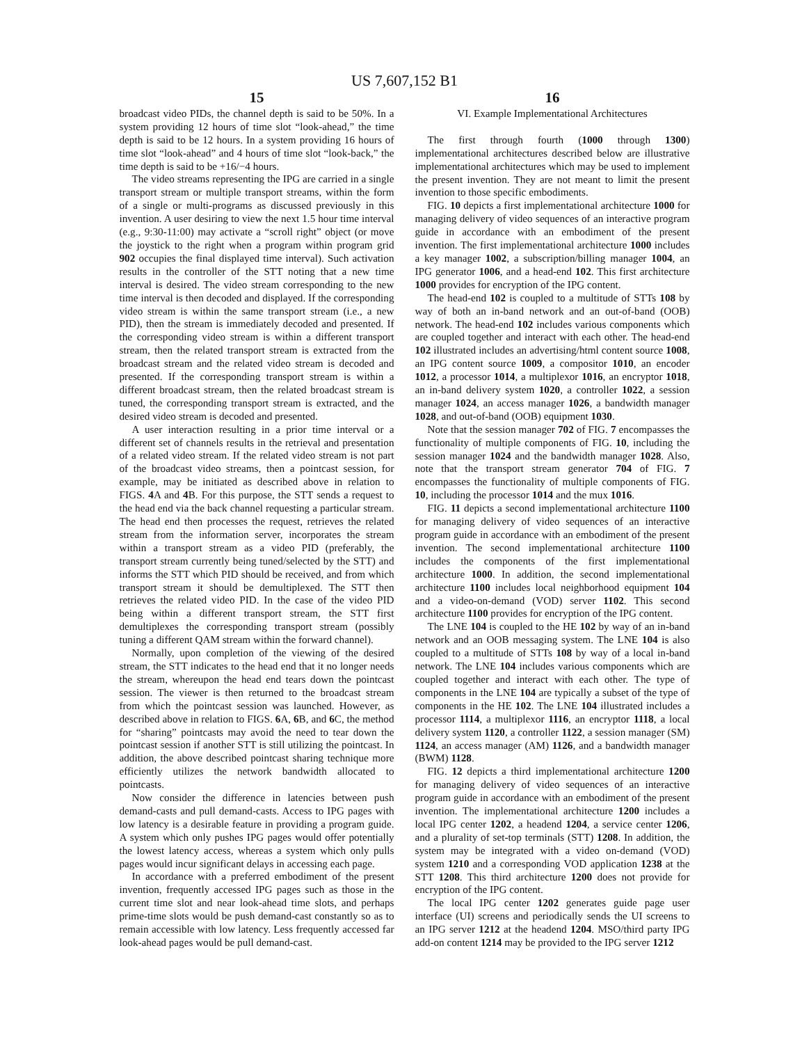US 7,607,152 B1
15
broadcast video PIDs, the channel depth is said to be 50%. In a system providing 12 hours of time slot “look-ahead,” the time depth is said to be 12 hours. In a system providing 16 hours of time slot “look-ahead” and 4 hours of time slot “look-back,” the time depth is said to be +16/−4 hours.
The video streams representing the IPG are carried in a single transport stream or multiple transport streams, within the form of a single or multi-programs as discussed previously in this invention. A user desiring to view the next 1.5 hour time interval (e.g., 9:30-11:00) may activate a “scroll right” object (or move the joystick to the right when a program within program grid 902 occupies the final displayed time interval). Such activation results in the controller of the STT noting that a new time interval is desired. The video stream corresponding to the new time interval is then decoded and displayed. If the corresponding video stream is within the same transport stream (i.e., a new PID), then the stream is immediately decoded and presented. If the corresponding video stream is within a different transport stream, then the related transport stream is extracted from the broadcast stream and the related video stream is decoded and presented. If the corresponding transport stream is within a different broadcast stream, then the related broadcast stream is tuned, the corresponding transport stream is extracted, and the desired video stream is decoded and presented.
A user interaction resulting in a prior time interval or a different set of channels results in the retrieval and presentation of a related video stream. If the related video stream is not part of the broadcast video streams, then a pointcast session, for example, may be initiated as described above in relation to FIGS. 4 A and 4 B. For this purpose, the STT sends a request to the head end via the back channel requesting a particular stream. The head end then processes the request, retrieves the related stream from the information server, incorporates the stream within a transport stream as a video PID (preferably, the transport stream currently being tuned/selected by the STT) and informs the STT which PID should be received, and from which transport stream it should be demultiplexed. The STT then retrieves the related video PID. In the case of the video PID being within a different transport stream, the STT first demultiplexes the corresponding transport stream (possibly tuning a different QAM stream within the forward channel).
Normally, upon completion of the viewing of the desired stream, the STT indicates to the head end that it no longer needs the stream, whereupon the head end tears down the pointcast session. The viewer is then returned to the broadcast stream from which the pointcast session was launched. However, as described above in relation to FIGS. 6 A, 6 B, and 6 C, the method for “sharing” pointcasts may avoid the need to tear down the pointcast session if another STT is still utilizing the pointcast. In addition, the above described pointcast sharing technique more efficiently utilizes the network bandwidth allocated to pointcasts.
Now consider the difference in latencies between push demand-casts and pull demand-casts. Access to IPG pages with low latency is a desirable feature in providing a program guide. A system which only pushes IPG pages would offer potentially the lowest latency access, whereas a system which only pulls pages would incur significant delays in accessing each page.
In accordance with a preferred embodiment of the present invention, frequently accessed IPG pages such as those in the current time slot and near look-ahead time slots, and perhaps prime-time slots would be push demand-cast constantly so as to remain accessible with low latency. Less frequently accessed far look-ahead pages would be pull demand-cast.
16
VI. Example Implementational Architectures
The first through fourth (1000 through 1300) implementational architectures described below are illustrative implementational architectures which may be used to implement the present invention. They are not meant to limit the present invention to those specific embodiments.
FIG. 10 depicts a first implementational architecture 1000 for managing delivery of video sequences of an interactive program guide in accordance with an embodiment of the present invention. The first implementational architecture 1000 includes a key manager 1002, a subscription/billing manager 1004, an IPG generator 1006, and a head-end 102. This first architecture 1000 provides for encryption of the IPG content.
The head-end 102 is coupled to a multitude of STTs 108 by way of both an in-band network and an out-of-band (OOB) network. The head-end 102 includes various components which are coupled together and interact with each other. The head-end 102 illustrated includes an advertising/html content source 1008, an IPG content source 1009, a compositor 1010, an encoder 1012, a processor 1014, a multiplexor 1016, an encryptor 1018, an in-band delivery system 1020, a controller 1022, a session manager 1024, an access manager 1026, a bandwidth manager 1028, and out-of-band (OOB) equipment 1030.
Note that the session manager 702 of FIG. 7 encompasses the functionality of multiple components of FIG. 10, including the session manager 1024 and the bandwidth manager 1028. Also, note that the transport stream generator 704 of FIG. 7 encompasses the functionality of multiple components of FIG. 10, including the processor 1014 and the mux 1016.
FIG. 11 depicts a second implementational architecture 1100 for managing delivery of video sequences of an interactive program guide in accordance with an embodiment of the present invention. The second implementational architecture 1100 includes the components of the first implementational architecture 1000. In addition, the second implementational architecture 1100 includes local neighborhood equipment 104 and a video-on-demand (VOD) server 1102. This second architecture 1100 provides for encryption of the IPG content.
The LNE 104 is coupled to the HE 102 by way of an in-band network and an OOB messaging system. The LNE 104 is also coupled to a multitude of STTs 108 by way of a local in-band network. The LNE 104 includes various components which are coupled together and interact with each other. The type of components in the LNE 104 are typically a subset of the type of components in the HE 102. The LNE 104 illustrated includes a processor 1114, a multiplexor 1116, an encryptor 1118, a local delivery system 1120, a controller 1122, a session manager (SM) 1124, an access manager (AM) 1126, and a bandwidth manager (BWM) 1128.
FIG. 12 depicts a third implementational architecture 1200 for managing delivery of video sequences of an interactive program guide in accordance with an embodiment of the present invention. The implementational architecture 1200 includes a local IPG center 1202, a headend 1204, a service center 1206, and a plurality of set-top terminals (STT) 1208. In addition, the system may be integrated with a video on-demand (VOD) system 1210 and a corresponding VOD application 1238 at the STT 1208. This third architecture 1200 does not provide for encryption of the IPG content.
The local IPG center 1202 generates guide page user interface (UI) screens and periodically sends the UI screens to an IPG server 1212 at the headend 1204. MSO/third party IPG add-on content 1214 may be provided to the IPG server 1212